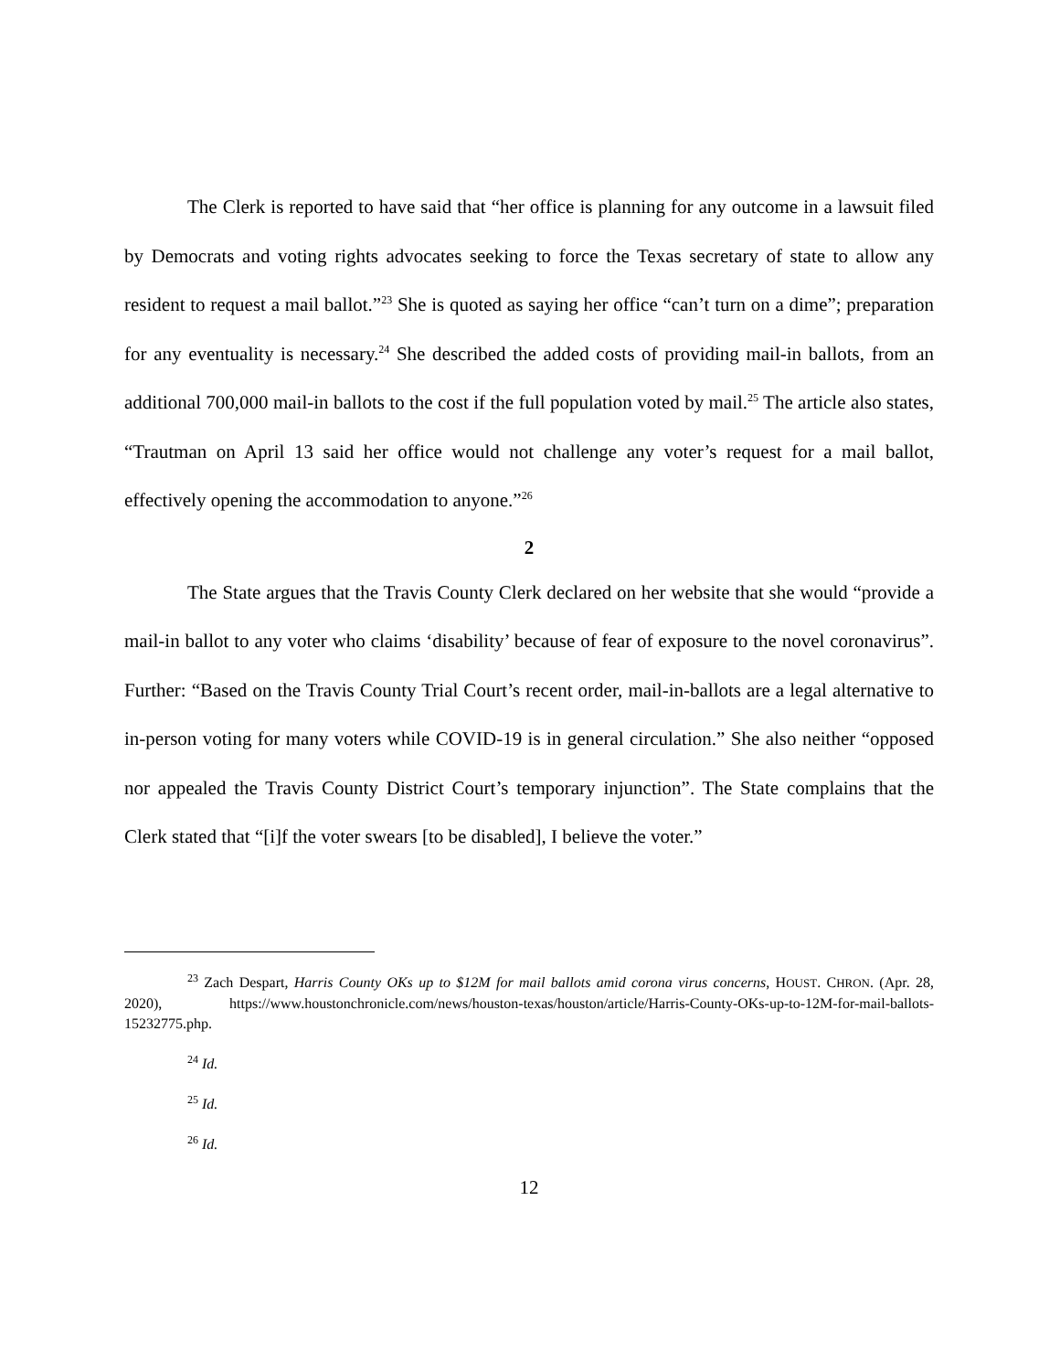The Clerk is reported to have said that “her office is planning for any outcome in a lawsuit filed by Democrats and voting rights advocates seeking to force the Texas secretary of state to allow any resident to request a mail ballot.”<sup>23</sup> She is quoted as saying her office “can’t turn on a dime”; preparation for any eventuality is necessary.<sup>24</sup> She described the added costs of providing mail-in ballots, from an additional 700,000 mail-in ballots to the cost if the full population voted by mail.<sup>25</sup> The article also states, “Trautman on April 13 said her office would not challenge any voter’s request for a mail ballot, effectively opening the accommodation to anyone.”<sup>26</sup>
2
The State argues that the Travis County Clerk declared on her website that she would “provide a mail-in ballot to any voter who claims ‘disability’ because of fear of exposure to the novel coronavirus”. Further: “Based on the Travis County Trial Court’s recent order, mail-in-ballots are a legal alternative to in-person voting for many voters while COVID-19 is in general circulation.” She also neither “opposed nor appealed the Travis County District Court’s temporary injunction”. The State complains that the Clerk stated that “[i]f the voter swears [to be disabled], I believe the voter.”
<sup>23</sup> Zach Despart, Harris County OKs up to $12M for mail ballots amid corona virus concerns, HOUST. CHRON. (Apr. 28, 2020), https://www.houstonchronicle.com/news/houston-texas/houston/article/Harris-County-OKs-up-to-12M-for-mail-ballots-15232775.php.
<sup>24</sup> Id.
<sup>25</sup> Id.
<sup>26</sup> Id.
12